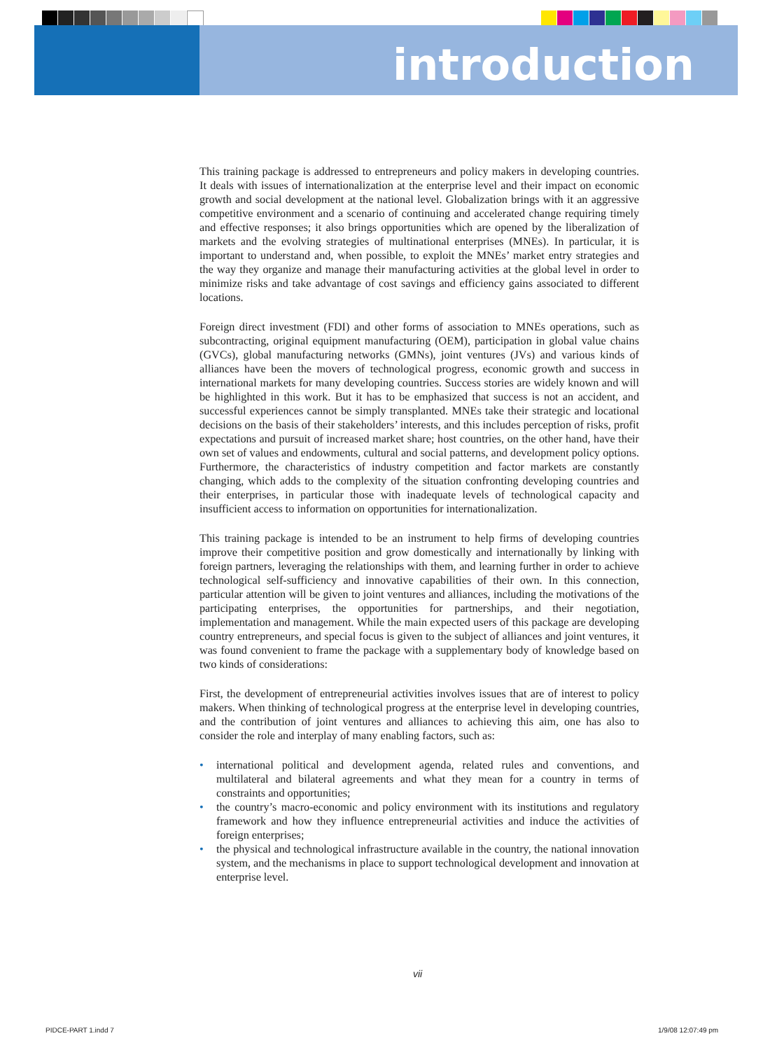introduction
This training package is addressed to entrepreneurs and policy makers in developing countries. It deals with issues of internationalization at the enterprise level and their impact on economic growth and social development at the national level. Globalization brings with it an aggressive competitive environment and a scenario of continuing and accelerated change requiring timely and effective responses; it also brings opportunities which are opened by the liberalization of markets and the evolving strategies of multinational enterprises (MNEs). In particular, it is important to understand and, when possible, to exploit the MNEs’ market entry strategies and the way they organize and manage their manufacturing activities at the global level in order to minimize risks and take advantage of cost savings and efficiency gains associated to different locations.
Foreign direct investment (FDI) and other forms of association to MNEs operations, such as subcontracting, original equipment manufacturing (OEM), participation in global value chains (GVCs), global manufacturing networks (GMNs), joint ventures (JVs) and various kinds of alliances have been the movers of technological progress, economic growth and success in international markets for many developing countries. Success stories are widely known and will be highlighted in this work. But it has to be emphasized that success is not an accident, and successful experiences cannot be simply transplanted. MNEs take their strategic and locational decisions on the basis of their stakeholders’ interests, and this includes perception of risks, profit expectations and pursuit of increased market share; host countries, on the other hand, have their own set of values and endowments, cultural and social patterns, and development policy options. Furthermore, the characteristics of industry competition and factor markets are constantly changing, which adds to the complexity of the situation confronting developing countries and their enterprises, in particular those with inadequate levels of technological capacity and insufficient access to information on opportunities for internationalization.
This training package is intended to be an instrument to help firms of developing countries improve their competitive position and grow domestically and internationally by linking with foreign partners, leveraging the relationships with them, and learning further in order to achieve technological self-sufficiency and innovative capabilities of their own. In this connection, particular attention will be given to joint ventures and alliances, including the motivations of the participating enterprises, the opportunities for partnerships, and their negotiation, implementation and management. While the main expected users of this package are developing country entrepreneurs, and special focus is given to the subject of alliances and joint ventures, it was found convenient to frame the package with a supplementary body of knowledge based on two kinds of considerations:
First, the development of entrepreneurial activities involves issues that are of interest to policy makers. When thinking of technological progress at the enterprise level in developing countries, and the contribution of joint ventures and alliances to achieving this aim, one has also to consider the role and interplay of many enabling factors, such as:
• international political and development agenda, related rules and conventions, and multilateral and bilateral agreements and what they mean for a country in terms of constraints and opportunities;
• the country’s macro-economic and policy environment with its institutions and regulatory framework and how they influence entrepreneurial activities and induce the activities of foreign enterprises;
• the physical and technological infrastructure available in the country, the national innovation system, and the mechanisms in place to support technological development and innovation at enterprise level.
vii
PIDCE-PART 1.indd 7 1/9/08 12:07:49 pm